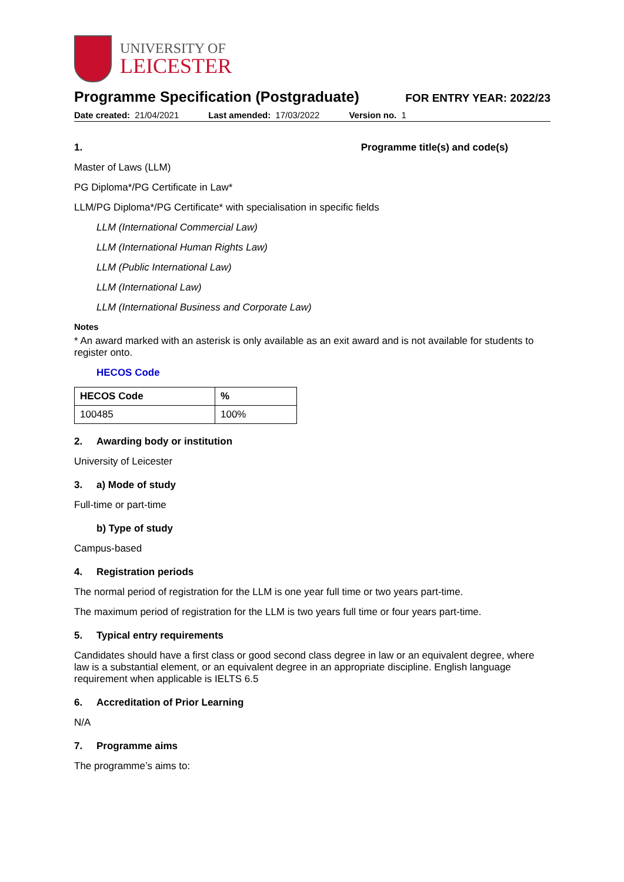UNIVERSITY OF
LEICESTER
Programme Specification (Postgraduate)
FOR ENTRY YEAR: 2022/23
Date created: 21/04/2021 Last amended: 17/03/2022 Version no. 1
1. Programme title(s) and code(s)
Master of Laws (LLM)
PG Diploma*/PG Certificate in Law*
LLM/PG Diploma*/PG Certificate* with specialisation in specific fields
LLM (International Commercial Law)
LLM (International Human Rights Law)
LLM (Public International Law)
LLM (International Law)
LLM (International Business and Corporate Law)
Notes
* An award marked with an asterisk is only available as an exit award and is not available for students to register onto.
HECOS Code
| HECOS Code | % |
| --- | --- |
| 100485 | 100% |
2. Awarding body or institution
University of Leicester
3. a) Mode of study
Full-time or part-time
b) Type of study
Campus-based
4. Registration periods
The normal period of registration for the LLM is one year full time or two years part-time.
The maximum period of registration for the LLM is two years full time or four years part-time.
5. Typical entry requirements
Candidates should have a first class or good second class degree in law or an equivalent degree, where law is a substantial element, or an equivalent degree in an appropriate discipline. English language requirement when applicable is IELTS 6.5
6. Accreditation of Prior Learning
N/A
7. Programme aims
The programme’s aims to: